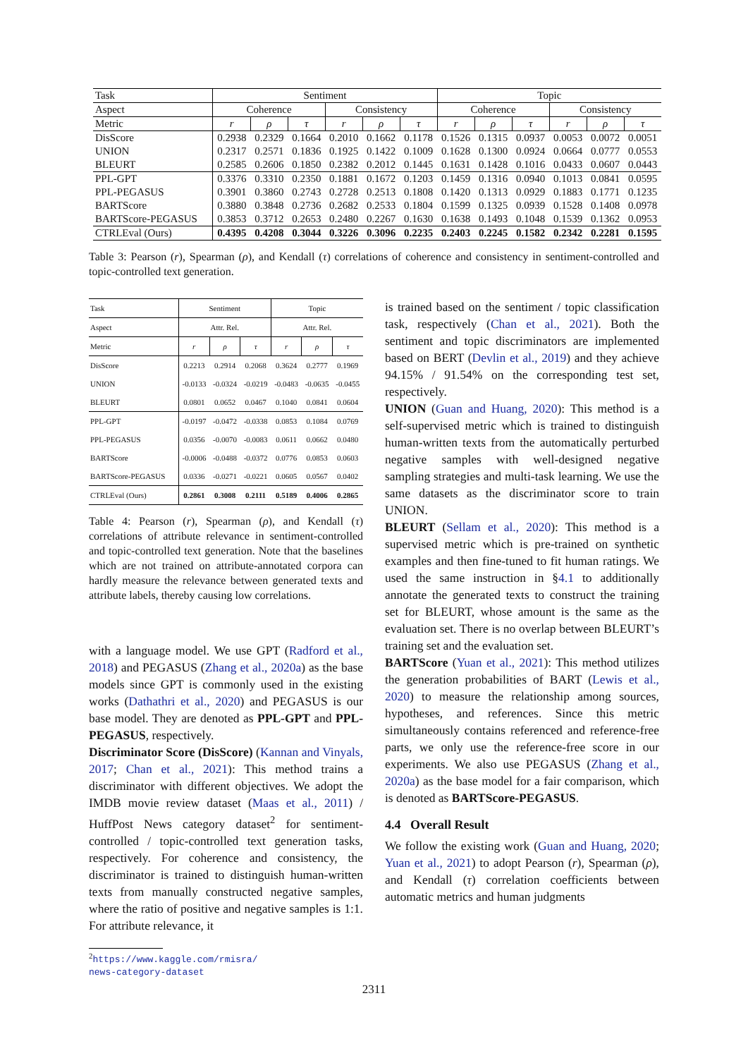| Task | Sentiment | | | | | | Topic | | | | | |
| --- | --- | --- | --- | --- | --- | --- | --- | --- | --- | --- | --- | --- |
| Aspect | Coherence | | | Consistency | | | Coherence | | | Consistency | | |
| Metric | r | ρ | τ | r | ρ | τ | r | ρ | τ | r | ρ | τ |
| DisScore | 0.2938 | 0.2329 | 0.1664 | 0.2010 | 0.1662 | 0.1178 | 0.1526 | 0.1315 | 0.0937 | 0.0053 | 0.0072 | 0.0051 |
| UNION | 0.2317 | 0.2571 | 0.1836 | 0.1925 | 0.1422 | 0.1009 | 0.1628 | 0.1300 | 0.0924 | 0.0664 | 0.0777 | 0.0553 |
| BLEURT | 0.2585 | 0.2606 | 0.1850 | 0.2382 | 0.2012 | 0.1445 | 0.1631 | 0.1428 | 0.1016 | 0.0433 | 0.0607 | 0.0443 |
| PPL-GPT | 0.3376 | 0.3310 | 0.2350 | 0.1881 | 0.1672 | 0.1203 | 0.1459 | 0.1316 | 0.0940 | 0.1013 | 0.0841 | 0.0595 |
| PPL-PEGASUS | 0.3901 | 0.3860 | 0.2743 | 0.2728 | 0.2513 | 0.1808 | 0.1420 | 0.1313 | 0.0929 | 0.1883 | 0.1771 | 0.1235 |
| BARTScore | 0.3880 | 0.3848 | 0.2736 | 0.2682 | 0.2533 | 0.1804 | 0.1599 | 0.1325 | 0.0939 | 0.1528 | 0.1408 | 0.0978 |
| BARTScore-PEGASUS | 0.3853 | 0.3712 | 0.2653 | 0.2480 | 0.2267 | 0.1630 | 0.1638 | 0.1493 | 0.1048 | 0.1539 | 0.1362 | 0.0953 |
| CTRLEval (Ours) | 0.4395 | 0.4208 | 0.3044 | 0.3226 | 0.3096 | 0.2235 | 0.2403 | 0.2245 | 0.1582 | 0.2342 | 0.2281 | 0.1595 |
Table 3: Pearson (r), Spearman (ρ), and Kendall (τ) correlations of coherence and consistency in sentiment-controlled and topic-controlled text generation.
| Task | Sentiment | | | Topic | | |
| --- | --- | --- | --- | --- | --- | --- |
| Aspect | Attr. Rel. | | | Attr. Rel. | | |
| Metric | r | ρ | τ | r | ρ | τ |
| DisScore | 0.2213 | 0.2914 | 0.2068 | 0.3624 | 0.2777 | 0.1969 |
| UNION | -0.0133 | -0.0324 | -0.0219 | -0.0483 | -0.0635 | -0.0455 |
| BLEURT | 0.0801 | 0.0652 | 0.0467 | 0.1040 | 0.0841 | 0.0604 |
| PPL-GPT | -0.0197 | -0.0472 | -0.0338 | 0.0853 | 0.1084 | 0.0769 |
| PPL-PEGASUS | 0.0356 | -0.0070 | -0.0083 | 0.0611 | 0.0662 | 0.0480 |
| BARTScore | -0.0006 | -0.0488 | -0.0372 | 0.0776 | 0.0853 | 0.0603 |
| BARTScore-PEGASUS | 0.0336 | -0.0271 | -0.0221 | 0.0605 | 0.0567 | 0.0402 |
| CTRLEval (Ours) | 0.2861 | 0.3008 | 0.2111 | 0.5189 | 0.4006 | 0.2865 |
Table 4: Pearson (r), Spearman (ρ), and Kendall (τ) correlations of attribute relevance in sentiment-controlled and topic-controlled text generation. Note that the baselines which are not trained on attribute-annotated corpora can hardly measure the relevance between generated texts and attribute labels, thereby causing low correlations.
with a language model. We use GPT (Radford et al., 2018) and PEGASUS (Zhang et al., 2020a) as the base models since GPT is commonly used in the existing works (Dathathri et al., 2020) and PEGASUS is our base model. They are denoted as PPL-GPT and PPL-PEGASUS, respectively.
Discriminator Score (DisScore) (Kannan and Vinyals, 2017; Chan et al., 2021): This method trains a discriminator with different objectives. We adopt the IMDB movie review dataset (Maas et al., 2011) / HuffPost News category dataset<sup>2</sup> for sentiment-controlled / topic-controlled text generation tasks, respectively. For coherence and consistency, the discriminator is trained to distinguish human-written texts from manually constructed negative samples, where the ratio of positive and negative samples is 1:1. For attribute relevance, it
<sup>2</sup> https://www.kaggle.com/rmisra/
news-category-dataset
is trained based on the sentiment / topic classification task, respectively (Chan et al., 2021). Both the sentiment and topic discriminators are implemented based on BERT (Devlin et al., 2019) and they achieve 94.15% / 91.54% on the corresponding test set, respectively.
UNION (Guan and Huang, 2020): This method is a self-supervised metric which is trained to distinguish human-written texts from the automatically perturbed negative samples with well-designed negative sampling strategies and multi-task learning. We use the same datasets as the discriminator score to train UNION.
BLEURT (Sellam et al., 2020): This method is a supervised metric which is pre-trained on synthetic examples and then fine-tuned to fit human ratings. We used the same instruction in §4.1 to additionally annotate the generated texts to construct the training set for BLEURT, whose amount is the same as the evaluation set. There is no overlap between BLEURT’s training set and the evaluation set.
BARTScore (Yuan et al., 2021): This method utilizes the generation probabilities of BART (Lewis et al., 2020) to measure the relationship among sources, hypotheses, and references. Since this metric simultaneously contains referenced and reference-free parts, we only use the reference-free score in our experiments. We also use PEGASUS (Zhang et al., 2020a) as the base model for a fair comparison, which is denoted as BARTScore-PEGASUS.
4.4 Overall Result
We follow the existing work (Guan and Huang, 2020; Yuan et al., 2021) to adopt Pearson (r), Spearman (ρ), and Kendall (τ) correlation coefficients between automatic metrics and human judgments
2311